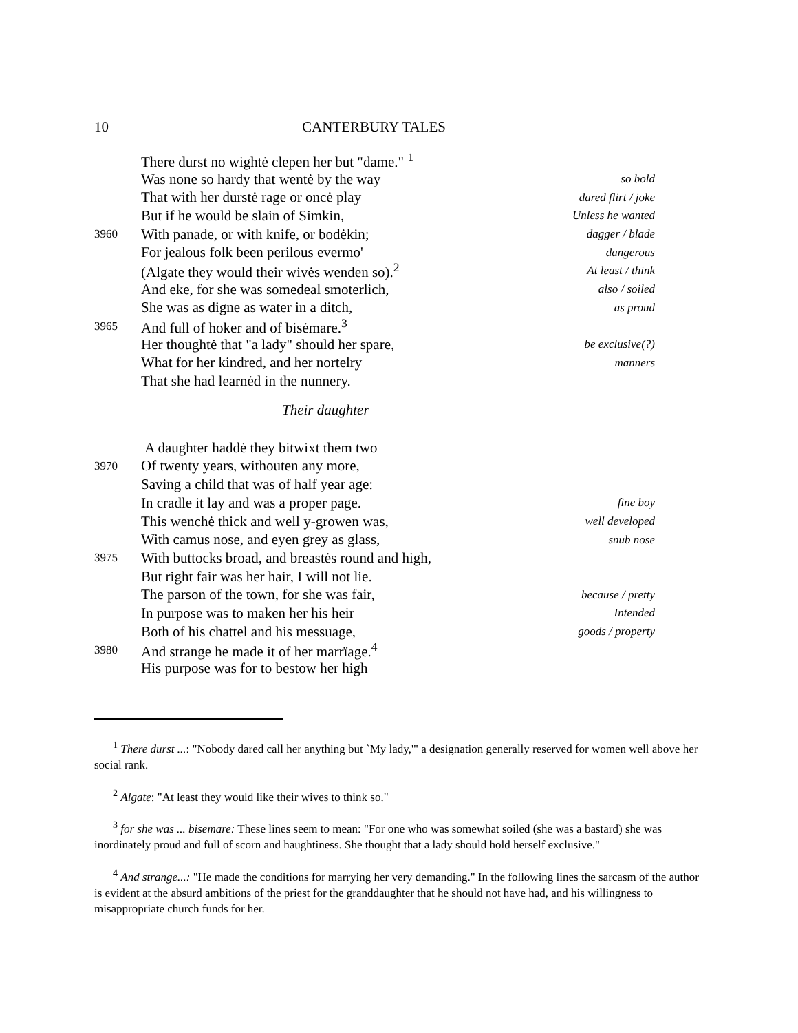10 CANTERBURY TALES
There durst no wightė clepen her but "dame." <sup>1</sup>
Was none so hardy that wentė by the way so bold
That with her durstė rage or oncė play dared flirt / joke
But if he would be slain of Simkin, Unless he wanted
3960 With panade, or with knife, or bodėkin; dagger / blade
For jealous folk been perilous evermo' dangerous
(Algate they would their wivės wenden so).<sup>2</sup> At least / think
And eke, for she was somedeal smoterlich, also / soiled
She was as digne as water in a ditch, as proud
3965 And full of hoker and of bisėmare.<sup>3</sup>
Her thoughtė that "a lady" should her spare, be exclusive(?)
What for her kindred, and her nortelry manners
That she had learnėd in the nunnery.
Their daughter
A daughter haddė they bitwixt them two
3970 Of twenty years, withouten any more,
Saving a child that was of half year age:
In cradle it lay and was a proper page. fine boy
This wenchė thick and well y-growen was, well developed
With camus nose, and eyen grey as glass, snub nose
3975 With buttocks broad, and breastės round and high,
But right fair was her hair, I will not lie.
The parson of the town, for she was fair, because / pretty
In purpose was to maken her his heir Intended
Both of his chattel and his messuage, goods / property
3980 And strange he made it of her marrïage.<sup>4</sup>
His purpose was for to bestow her high
<sup>1</sup> There durst ...: "Nobody dared call her anything but `My lady,'" a designation generally reserved for women well above her social rank.
<sup>2</sup> Algate: "At least they would like their wives to think so."
<sup>3</sup> for she was ... bisemare: These lines seem to mean: "For one who was somewhat soiled (she was a bastard) she was inordinately proud and full of scorn and haughtiness. She thought that a lady should hold herself exclusive."
<sup>4</sup> And strange...: "He made the conditions for marrying her very demanding." In the following lines the sarcasm of the author is evident at the absurd ambitions of the priest for the granddaughter that he should not have had, and his willingness to misappropriate church funds for her.